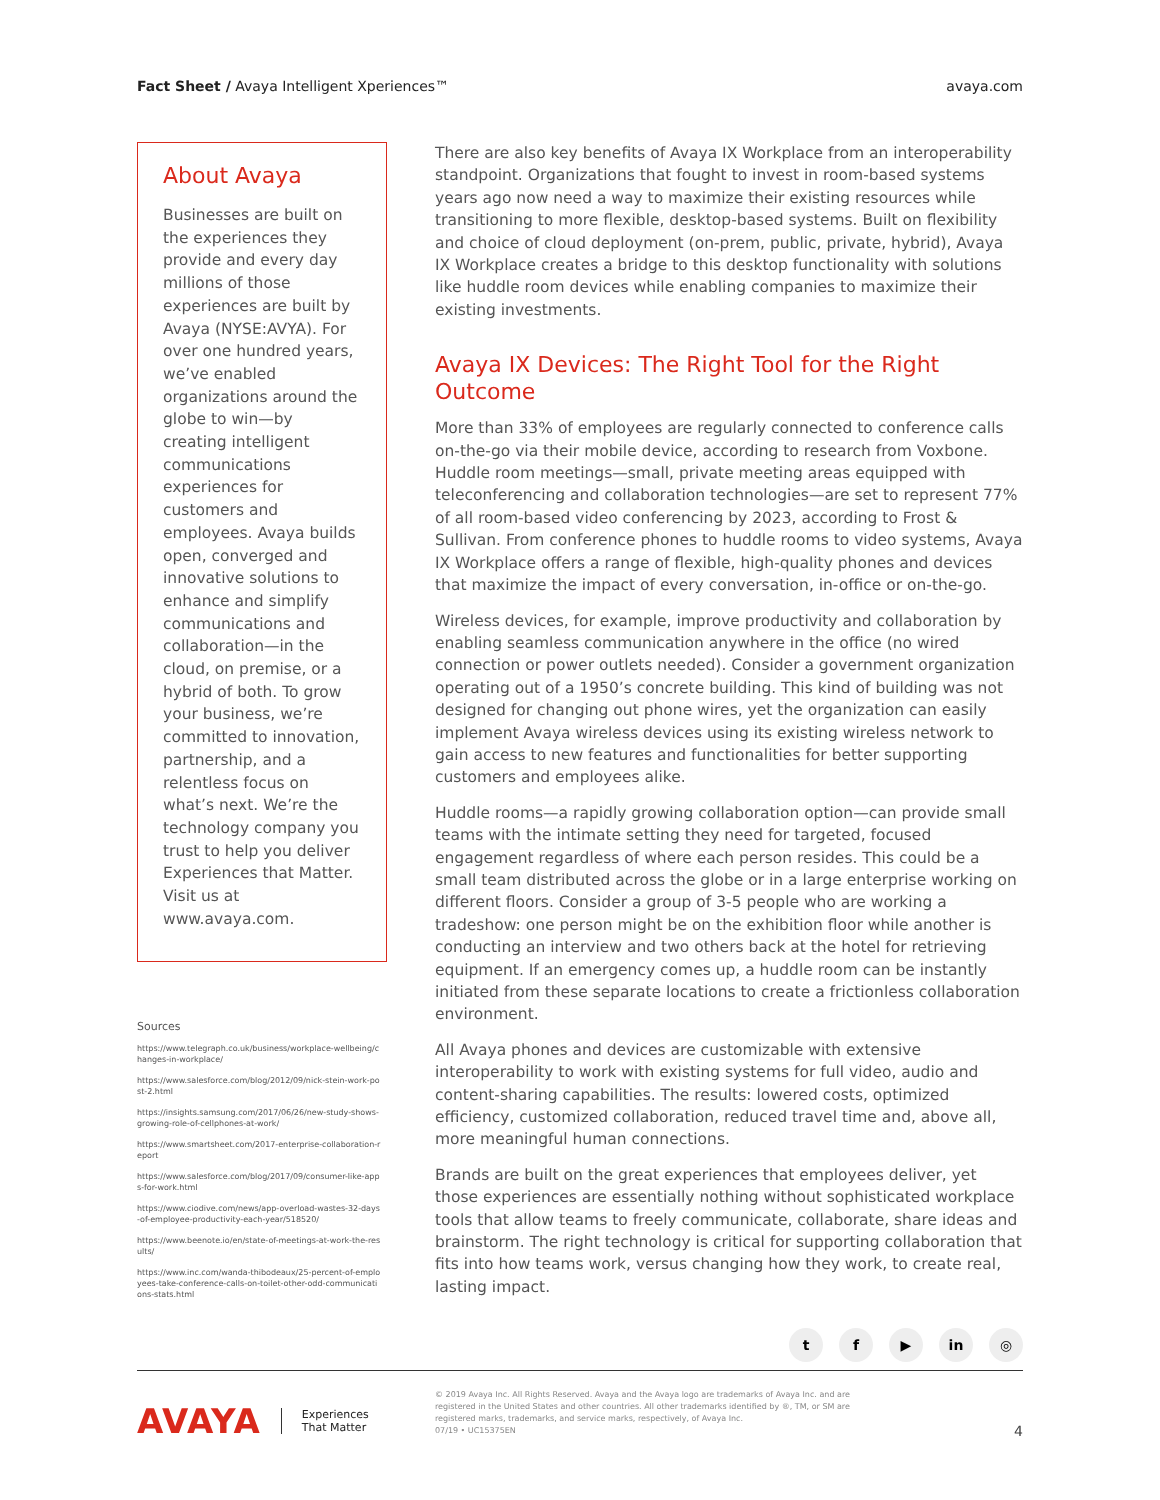Fact Sheet / Avaya Intelligent Xperiences™
avaya.com
About Avaya
Businesses are built on the experiences they provide and every day millions of those experiences are built by Avaya (NYSE:AVYA). For over one hundred years, we’ve enabled organizations around the globe to win—by creating intelligent communications experiences for customers and employees. Avaya builds open, converged and innovative solutions to enhance and simplify communications and collaboration—in the cloud, on premise, or a hybrid of both. To grow your business, we’re committed to innovation, partnership, and a relentless focus on what’s next. We’re the technology company you trust to help you deliver Experiences that Matter. Visit us at www.avaya.com.
Sources
https://www.telegraph.co.uk/business/workplace-wellbeing/changes-in-workplace/
https://www.salesforce.com/blog/2012/09/nick-stein-work-post-2.html
https://insights.samsung.com/2017/06/26/new-study-shows-growing-role-of-cellphones-at-work/
https://www.smartsheet.com/2017-enterprise-collaboration-report
https://www.salesforce.com/blog/2017/09/consumer-like-apps-for-work.html
https://www.ciodive.com/news/app-overload-wastes-32-days-of-employee-productivity-each-year/518520/
https://www.beenote.io/en/state-of-meetings-at-work-the-results/
https://www.inc.com/wanda-thibodeaux/25-percent-of-employees-take-conference-calls-on-toilet-other-odd-communications-stats.html
There are also key benefits of Avaya IX Workplace from an interoperability standpoint. Organizations that fought to invest in room-based systems years ago now need a way to maximize their existing resources while transitioning to more flexible, desktop-based systems. Built on flexibility and choice of cloud deployment (on-prem, public, private, hybrid), Avaya IX Workplace creates a bridge to this desktop functionality with solutions like huddle room devices while enabling companies to maximize their existing investments.
Avaya IX Devices: The Right Tool for the Right Outcome
More than 33% of employees are regularly connected to conference calls on-the-go via their mobile device, according to research from Voxbone. Huddle room meetings—small, private meeting areas equipped with teleconferencing and collaboration technologies—are set to represent 77% of all room-based video conferencing by 2023, according to Frost & Sullivan. From conference phones to huddle rooms to video systems, Avaya IX Workplace offers a range of flexible, high-quality phones and devices that maximize the impact of every conversation, in-office or on-the-go.
Wireless devices, for example, improve productivity and collaboration by enabling seamless communication anywhere in the office (no wired connection or power outlets needed). Consider a government organization operating out of a 1950’s concrete building. This kind of building was not designed for changing out phone wires, yet the organization can easily implement Avaya wireless devices using its existing wireless network to gain access to new features and functionalities for better supporting customers and employees alike.
Huddle rooms—a rapidly growing collaboration option—can provide small teams with the intimate setting they need for targeted, focused engagement regardless of where each person resides. This could be a small team distributed across the globe or in a large enterprise working on different floors. Consider a group of 3-5 people who are working a tradeshow: one person might be on the exhibition floor while another is conducting an interview and two others back at the hotel for retrieving equipment. If an emergency comes up, a huddle room can be instantly initiated from these separate locations to create a frictionless collaboration environment.
All Avaya phones and devices are customizable with extensive interoperability to work with existing systems for full video, audio and content-sharing capabilities. The results: lowered costs, optimized efficiency, customized collaboration, reduced travel time and, above all, more meaningful human connections.
Brands are built on the great experiences that employees deliver, yet those experiences are essentially nothing without sophisticated workplace tools that allow teams to freely communicate, collaborate, share ideas and brainstorm. The right technology is critical for supporting collaboration that fits into how teams work, versus changing how they work, to create real, lasting impact.
tf ▶ in ◎
AVAYA Experiences
That Matter
© 2019 Avaya Inc. All Rights Reserved. Avaya and the Avaya logo are trademarks of Avaya Inc. and are
registered in the United States and other countries. All other trademarks identified by ®, TM, or SM are
registered marks, trademarks, and service marks, respectively, of Avaya Inc.
07/19 • UC15375EN
4